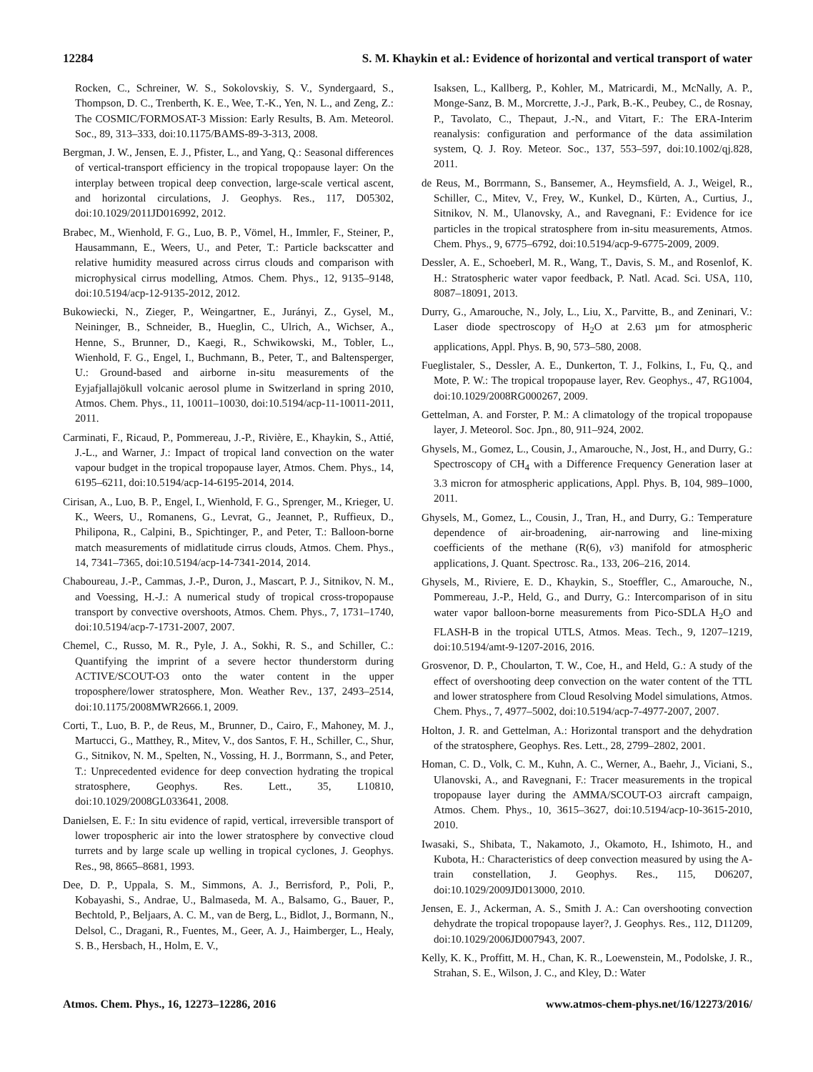12284 S. M. Khaykin et al.: Evidence of horizontal and vertical transport of water
Rocken, C., Schreiner, W. S., Sokolovskiy, S. V., Syndergaard, S., Thompson, D. C., Trenberth, K. E., Wee, T.-K., Yen, N. L., and Zeng, Z.: The COSMIC/FORMOSAT-3 Mission: Early Results, B. Am. Meteorol. Soc., 89, 313–333, doi:10.1175/BAMS-89-3-313, 2008.
Bergman, J. W., Jensen, E. J., Pfister, L., and Yang, Q.: Seasonal differences of vertical-transport efficiency in the tropical tropopause layer: On the interplay between tropical deep convection, large-scale vertical ascent, and horizontal circulations, J. Geophys. Res., 117, D05302, doi:10.1029/2011JD016992, 2012.
Brabec, M., Wienhold, F. G., Luo, B. P., Vömel, H., Immler, F., Steiner, P., Hausammann, E., Weers, U., and Peter, T.: Particle backscatter and relative humidity measured across cirrus clouds and comparison with microphysical cirrus modelling, Atmos. Chem. Phys., 12, 9135–9148, doi:10.5194/acp-12-9135-2012, 2012.
Bukowiecki, N., Zieger, P., Weingartner, E., Jurányi, Z., Gysel, M., Neininger, B., Schneider, B., Hueglin, C., Ulrich, A., Wichser, A., Henne, S., Brunner, D., Kaegi, R., Schwikowski, M., Tobler, L., Wienhold, F. G., Engel, I., Buchmann, B., Peter, T., and Baltensperger, U.: Ground-based and airborne in-situ measurements of the Eyjafjallajökull volcanic aerosol plume in Switzerland in spring 2010, Atmos. Chem. Phys., 11, 10011–10030, doi:10.5194/acp-11-10011-2011, 2011.
Carminati, F., Ricaud, P., Pommereau, J.-P., Rivière, E., Khaykin, S., Attié, J.-L., and Warner, J.: Impact of tropical land convection on the water vapour budget in the tropical tropopause layer, Atmos. Chem. Phys., 14, 6195–6211, doi:10.5194/acp-14-6195-2014, 2014.
Cirisan, A., Luo, B. P., Engel, I., Wienhold, F. G., Sprenger, M., Krieger, U. K., Weers, U., Romanens, G., Levrat, G., Jeannet, P., Ruffieux, D., Philipona, R., Calpini, B., Spichtinger, P., and Peter, T.: Balloon-borne match measurements of midlatitude cirrus clouds, Atmos. Chem. Phys., 14, 7341–7365, doi:10.5194/acp-14-7341-2014, 2014.
Chaboureau, J.-P., Cammas, J.-P., Duron, J., Mascart, P. J., Sitnikov, N. M., and Voessing, H.-J.: A numerical study of tropical cross-tropopause transport by convective overshoots, Atmos. Chem. Phys., 7, 1731–1740, doi:10.5194/acp-7-1731-2007, 2007.
Chemel, C., Russo, M. R., Pyle, J. A., Sokhi, R. S., and Schiller, C.: Quantifying the imprint of a severe hector thunderstorm during ACTIVE/SCOUT-O3 onto the water content in the upper troposphere/lower stratosphere, Mon. Weather Rev., 137, 2493–2514, doi:10.1175/2008MWR2666.1, 2009.
Corti, T., Luo, B. P., de Reus, M., Brunner, D., Cairo, F., Mahoney, M. J., Martucci, G., Matthey, R., Mitev, V., dos Santos, F. H., Schiller, C., Shur, G., Sitnikov, N. M., Spelten, N., Vossing, H. J., Borrmann, S., and Peter, T.: Unprecedented evidence for deep convection hydrating the tropical stratosphere, Geophys. Res. Lett., 35, L10810, doi:10.1029/2008GL033641, 2008.
Danielsen, E. F.: In situ evidence of rapid, vertical, irreversible transport of lower tropospheric air into the lower stratosphere by convective cloud turrets and by large scale up welling in tropical cyclones, J. Geophys. Res., 98, 8665–8681, 1993.
Dee, D. P., Uppala, S. M., Simmons, A. J., Berrisford, P., Poli, P., Kobayashi, S., Andrae, U., Balmaseda, M. A., Balsamo, G., Bauer, P., Bechtold, P., Beljaars, A. C. M., van de Berg, L., Bidlot, J., Bormann, N., Delsol, C., Dragani, R., Fuentes, M., Geer, A. J., Haimberger, L., Healy, S. B., Hersbach, H., Holm, E. V.,
Isaksen, L., Kallberg, P., Kohler, M., Matricardi, M., McNally, A. P., Monge-Sanz, B. M., Morcrette, J.-J., Park, B.-K., Peubey, C., de Rosnay, P., Tavolato, C., Thepaut, J.-N., and Vitart, F.: The ERA-Interim reanalysis: configuration and performance of the data assimilation system, Q. J. Roy. Meteor. Soc., 137, 553–597, doi:10.1002/qj.828, 2011.
de Reus, M., Borrmann, S., Bansemer, A., Heymsfield, A. J., Weigel, R., Schiller, C., Mitev, V., Frey, W., Kunkel, D., Kürten, A., Curtius, J., Sitnikov, N. M., Ulanovsky, A., and Ravegnani, F.: Evidence for ice particles in the tropical stratosphere from in-situ measurements, Atmos. Chem. Phys., 9, 6775–6792, doi:10.5194/acp-9-6775-2009, 2009.
Dessler, A. E., Schoeberl, M. R., Wang, T., Davis, S. M., and Rosenlof, K. H.: Stratospheric water vapor feedback, P. Natl. Acad. Sci. USA, 110, 8087–18091, 2013.
Durry, G., Amarouche, N., Joly, L., Liu, X., Parvitte, B., and Zeninari, V.: Laser diode spectroscopy of H<sub>2</sub>O at 2.63 µm for atmospheric applications, Appl. Phys. B, 90, 573–580, 2008.
Fueglistaler, S., Dessler, A. E., Dunkerton, T. J., Folkins, I., Fu, Q., and Mote, P. W.: The tropical tropopause layer, Rev. Geophys., 47, RG1004, doi:10.1029/2008RG000267, 2009.
Gettelman, A. and Forster, P. M.: A climatology of the tropical tropopause layer, J. Meteorol. Soc. Jpn., 80, 911–924, 2002.
Ghysels, M., Gomez, L., Cousin, J., Amarouche, N., Jost, H., and Durry, G.: Spectroscopy of CH<sub>4</sub> with a Difference Frequency Generation laser at 3.3 micron for atmospheric applications, Appl. Phys. B, 104, 989–1000, 2011.
Ghysels, M., Gomez, L., Cousin, J., Tran, H., and Durry, G.: Temperature dependence of air-broadening, air-narrowing and line-mixing coefficients of the methane (R(6), ν3) manifold for atmospheric applications, J. Quant. Spectrosc. Ra., 133, 206–216, 2014.
Ghysels, M., Riviere, E. D., Khaykin, S., Stoeffler, C., Amarouche, N., Pommereau, J.-P., Held, G., and Durry, G.: Intercomparison of in situ water vapor balloon-borne measurements from Pico-SDLA H<sub>2</sub>O and FLASH-B in the tropical UTLS, Atmos. Meas. Tech., 9, 1207–1219, doi:10.5194/amt-9-1207-2016, 2016.
Grosvenor, D. P., Choularton, T. W., Coe, H., and Held, G.: A study of the effect of overshooting deep convection on the water content of the TTL and lower stratosphere from Cloud Resolving Model simulations, Atmos. Chem. Phys., 7, 4977–5002, doi:10.5194/acp-7-4977-2007, 2007.
Holton, J. R. and Gettelman, A.: Horizontal transport and the dehydration of the stratosphere, Geophys. Res. Lett., 28, 2799–2802, 2001.
Homan, C. D., Volk, C. M., Kuhn, A. C., Werner, A., Baehr, J., Viciani, S., Ulanovski, A., and Ravegnani, F.: Tracer measurements in the tropical tropopause layer during the AMMA/SCOUT-O3 aircraft campaign, Atmos. Chem. Phys., 10, 3615–3627, doi:10.5194/acp-10-3615-2010, 2010.
Iwasaki, S., Shibata, T., Nakamoto, J., Okamoto, H., Ishimoto, H., and Kubota, H.: Characteristics of deep convection measured by using the A-train constellation, J. Geophys. Res., 115, D06207, doi:10.1029/2009JD013000, 2010.
Jensen, E. J., Ackerman, A. S., Smith J. A.: Can overshooting convection dehydrate the tropical tropopause layer?, J. Geophys. Res., 112, D11209, doi:10.1029/2006JD007943, 2007.
Kelly, K. K., Proffitt, M. H., Chan, K. R., Loewenstein, M., Podolske, J. R., Strahan, S. E., Wilson, J. C., and Kley, D.: Water
Atmos. Chem. Phys., 16, 12273–12286, 2016 www.atmos-chem-phys.net/16/12273/2016/